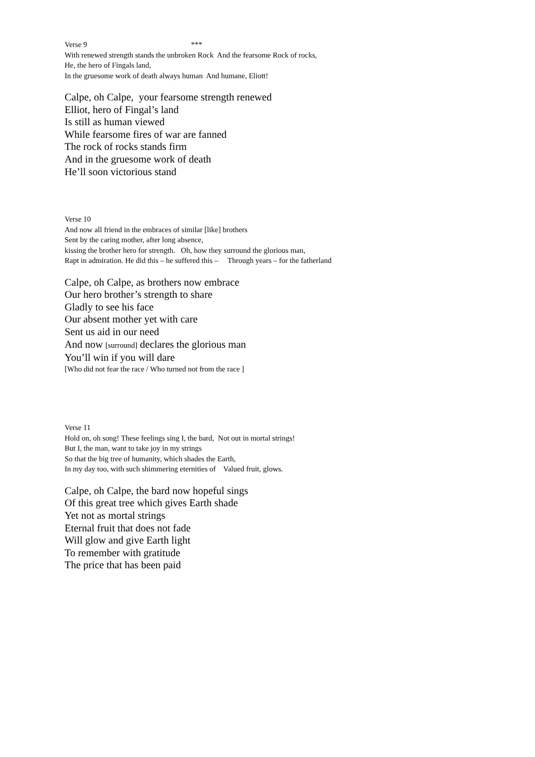Verse 9 ***
With renewed strength stands the unbroken Rock And the fearsome Rock of rocks,
He, the hero of Fingals land,
In the gruesome work of death always human And humane, Eliott!
Calpe, oh Calpe, your fearsome strength renewed
Elliot, hero of Fingal’s land
Is still as human viewed
While fearsome fires of war are fanned
The rock of rocks stands firm
And in the gruesome work of death
He’ll soon victorious stand
Verse 10
And now all friend in the embraces of similar [like] brothers
Sent by the caring mother, after long absence,
kissing the brother hero for strength. Oh, how they surround the glorious man,
Rapt in admiration. He did this – he suffered this – Through years – for the fatherland
Calpe, oh Calpe, as brothers now embrace
Our hero brother’s strength to share
Gladly to see his face
Our absent mother yet with care
Sent us aid in our need
And now [surround] declares the glorious man
You’ll win if you will dare
[Who did not fear the race / Who turned not from the race ]
Verse 11
Hold on, oh song! These feelings sing I, the bard, Not out in mortal strings!
But I, the man, want to take joy in my strings
So that the big tree of humanity, which shades the Earth,
In my day too, with such shimmering eternities of Valued fruit, glows.
Calpe, oh Calpe, the bard now hopeful sings
Of this great tree which gives Earth shade
Yet not as mortal strings
Eternal fruit that does not fade
Will glow and give Earth light
To remember with gratitude
The price that has been paid